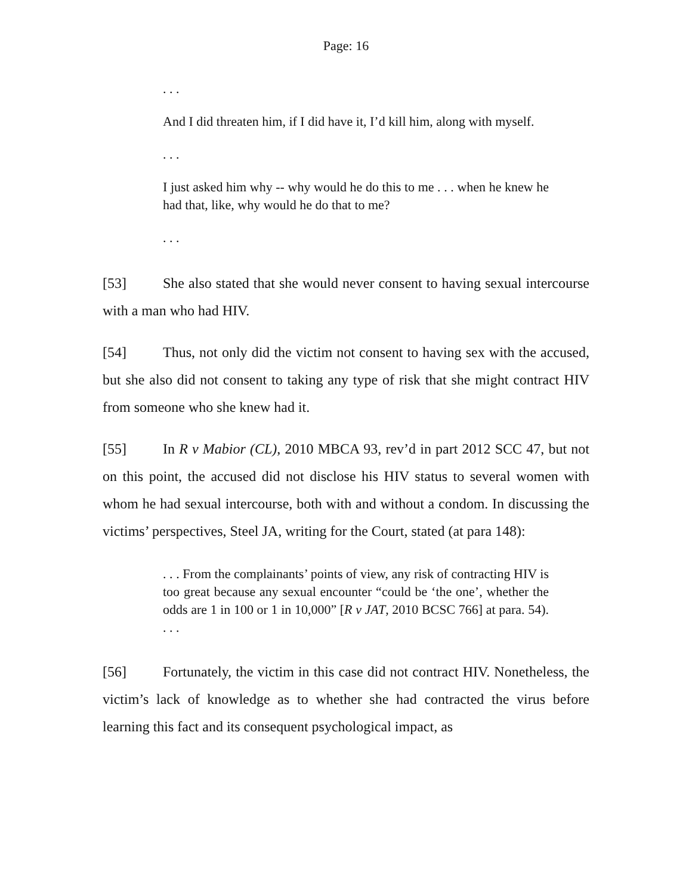Page: 16
. . .
And I did threaten him, if I did have it, I’d kill him, along with myself.
. . .
I just asked him why -- why would he do this to me . . . when he knew he had that, like, why would he do that to me?
. . .
[53] She also stated that she would never consent to having sexual intercourse with a man who had HIV.
[54] Thus, not only did the victim not consent to having sex with the accused, but she also did not consent to taking any type of risk that she might contract HIV from someone who she knew had it.
[55] In R v Mabior (CL), 2010 MBCA 93, rev’d in part 2012 SCC 47, but not on this point, the accused did not disclose his HIV status to several women with whom he had sexual intercourse, both with and without a condom. In discussing the victims’ perspectives, Steel JA, writing for the Court, stated (at para 148):
. . . From the complainants’ points of view, any risk of contracting HIV is too great because any sexual encounter “could be ‘the one’, whether the odds are 1 in 100 or 1 in 10,000” [R v JAT, 2010 BCSC 766] at para. 54). . . .
[56] Fortunately, the victim in this case did not contract HIV. Nonetheless, the victim’s lack of knowledge as to whether she had contracted the virus before learning this fact and its consequent psychological impact, as